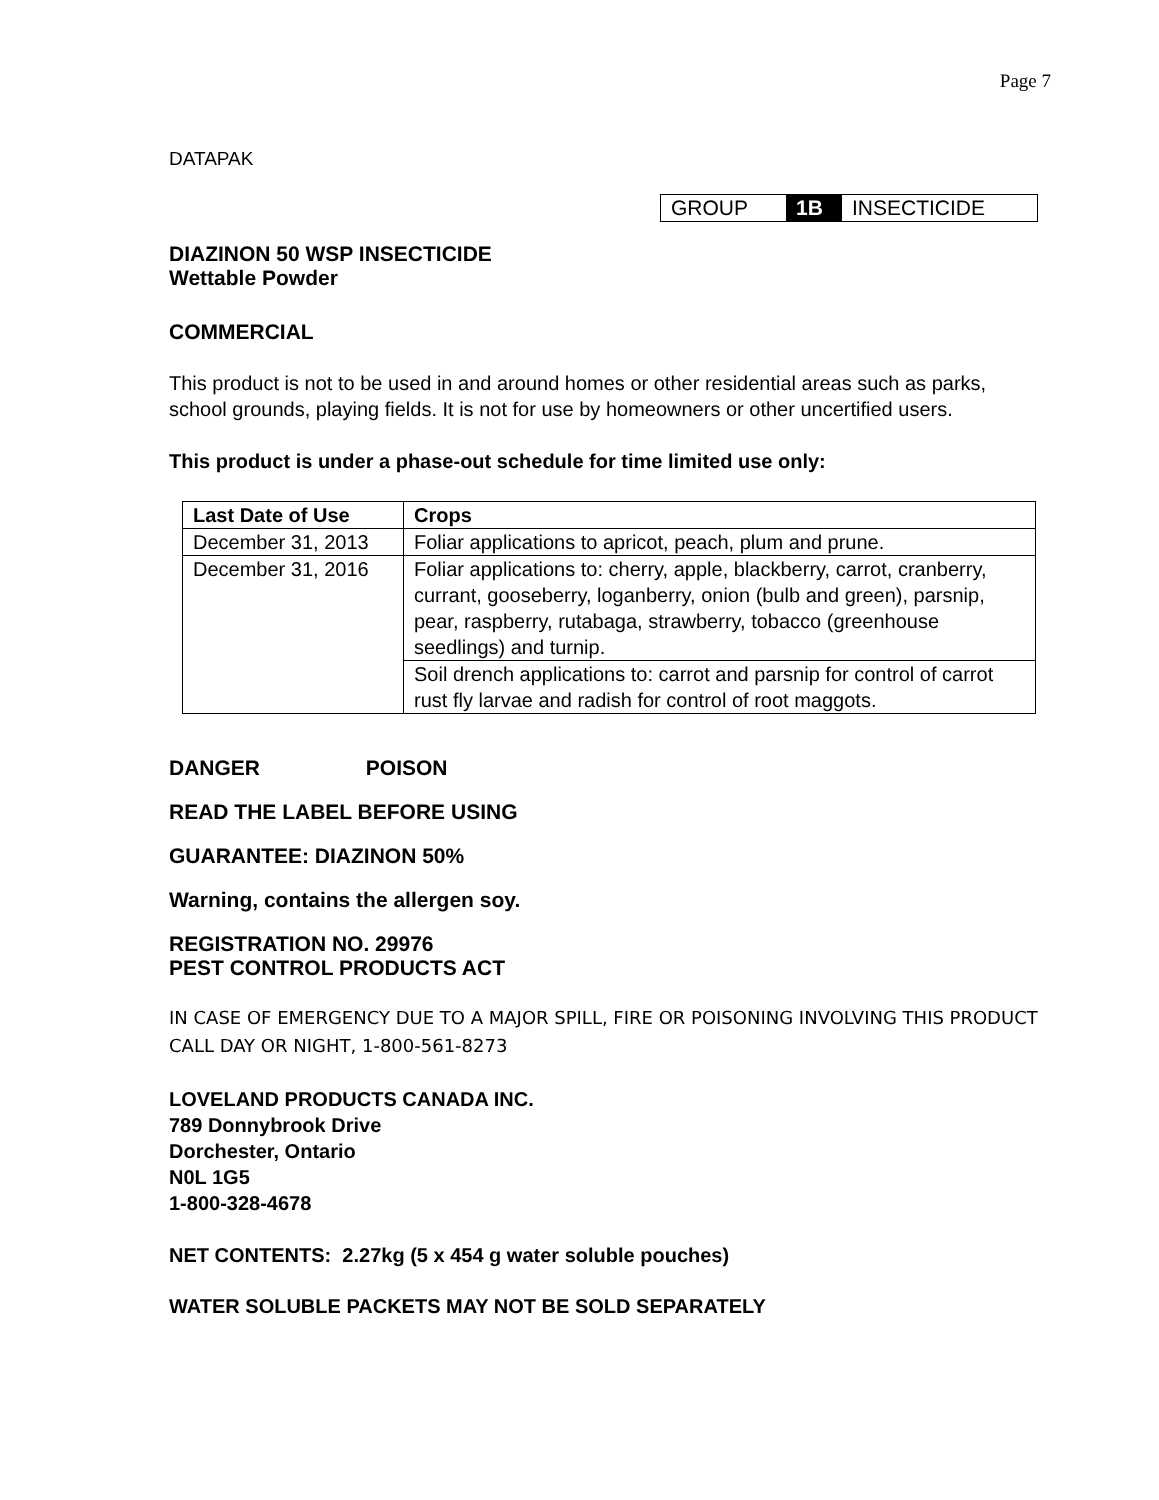Page 7
DATAPAK
| GROUP | 1B | INSECTICIDE |
DIAZINON 50 WSP INSECTICIDE
Wettable Powder
COMMERCIAL
This product is not to be used in and around homes or other residential areas such as parks, school grounds, playing fields. It is not for use by homeowners or other uncertified users.
This product is under a phase-out schedule for time limited use only:
| Last Date of Use | Crops |
| --- | --- |
| December 31, 2013 | Foliar applications to apricot, peach, plum and prune. |
| December 31, 2016 | Foliar applications to: cherry, apple, blackberry, carrot, cranberry, currant, gooseberry, loganberry, onion (bulb and green), parsnip, pear, raspberry, rutabaga, strawberry, tobacco (greenhouse seedlings) and turnip. |
| | Soil drench applications to: carrot and parsnip for control of carrot rust fly larvae and radish for control of root maggots. |
DANGER POISON
READ THE LABEL BEFORE USING
GUARANTEE: DIAZINON 50%
Warning, contains the allergen soy.
REGISTRATION NO. 29976
PEST CONTROL PRODUCTS ACT
IN CASE OF EMERGENCY DUE TO A MAJOR SPILL, FIRE OR POISONING INVOLVING THIS PRODUCT CALL DAY OR NIGHT, 1-800-561-8273
LOVELAND PRODUCTS CANADA INC.
789 Donnybrook Drive
Dorchester, Ontario
N0L 1G5
1-800-328-4678
NET CONTENTS: 2.27kg (5 x 454 g water soluble pouches)
WATER SOLUBLE PACKETS MAY NOT BE SOLD SEPARATELY